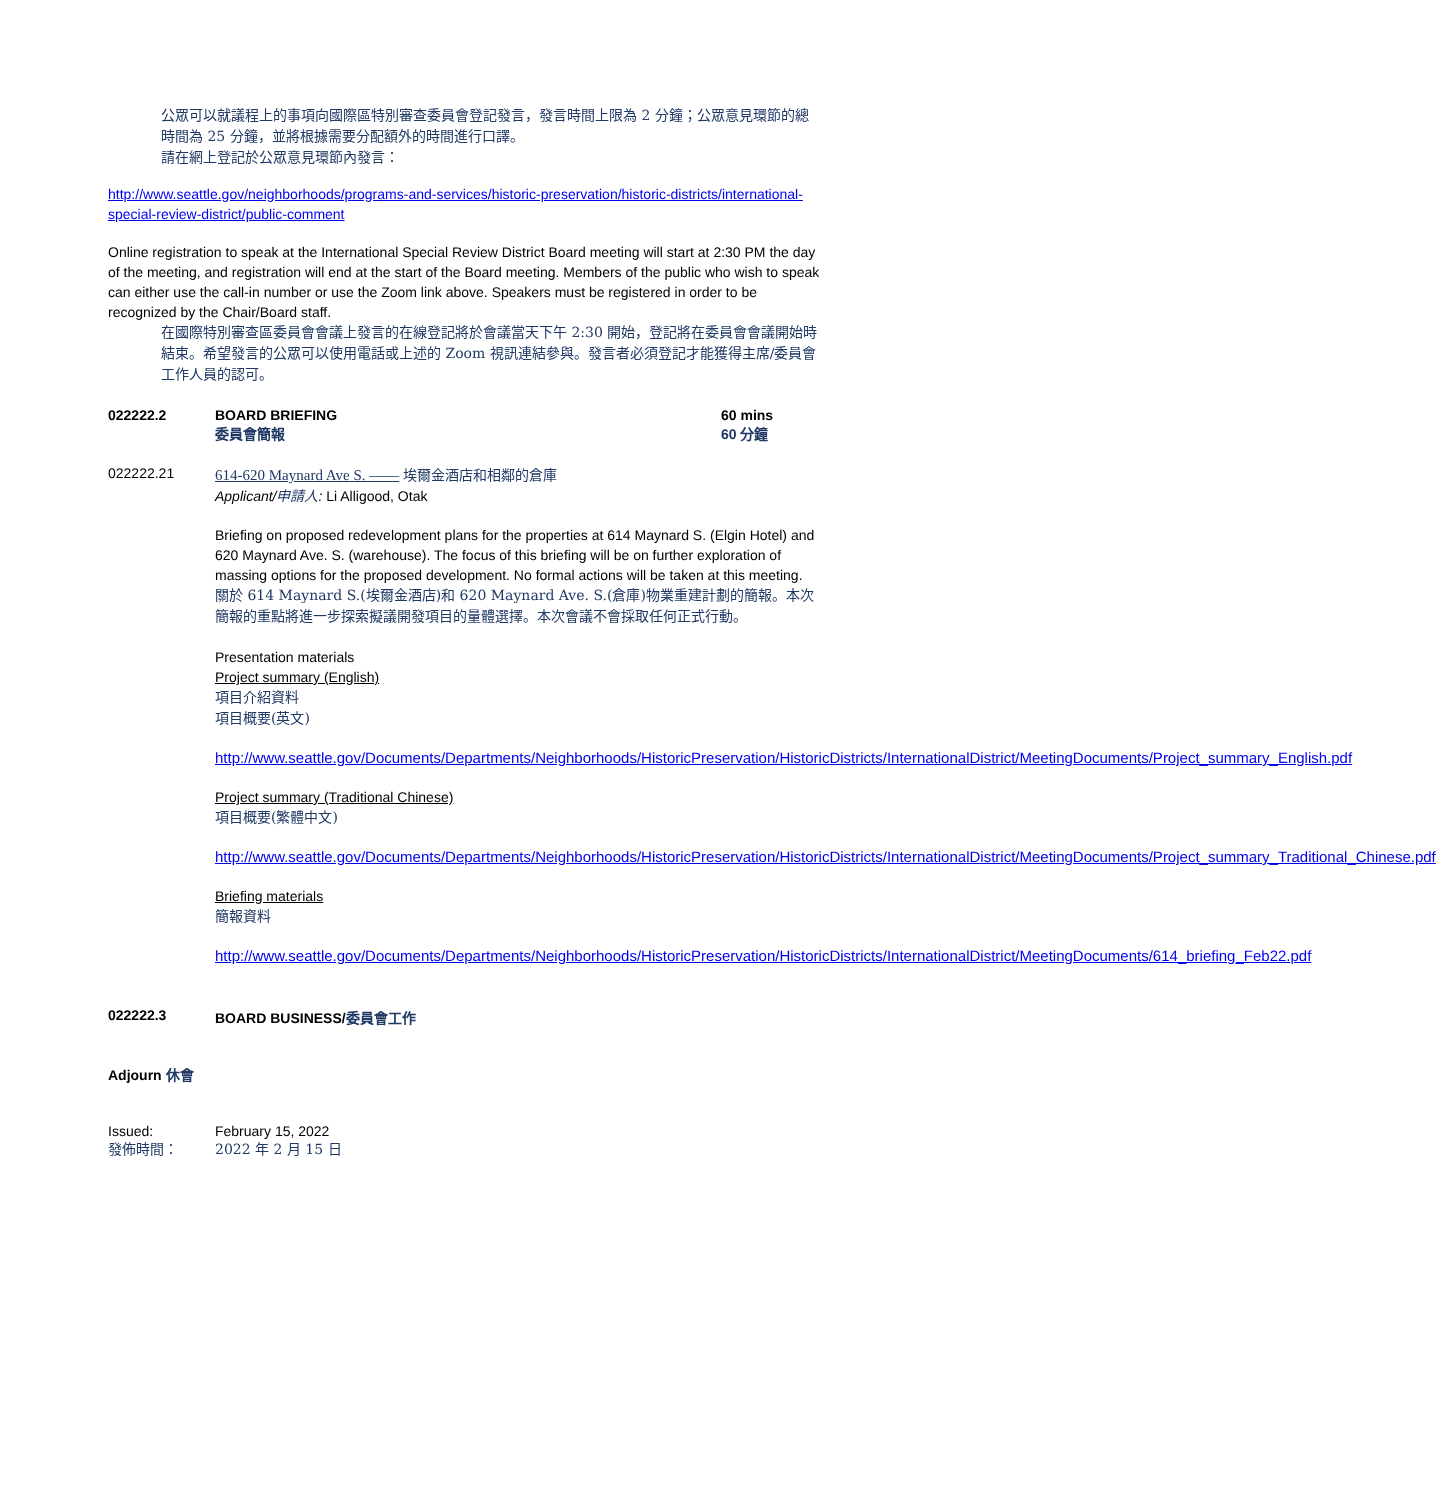公眾可以就議程上的事項向國際區特別審查委員會登記發言，發言時間上限為 2 分鐘；公眾意見環節的總時間為 25 分鐘，並將根據需要分配額外的時間進行口譯。
請在網上登記於公眾意見環節內發言：
http://www.seattle.gov/neighborhoods/programs-and-services/historic-preservation/historic-districts/international-special-review-district/public-comment
Online registration to speak at the International Special Review District Board meeting will start at 2:30 PM the day of the meeting, and registration will end at the start of the Board meeting. Members of the public who wish to speak can either use the call-in number or use the Zoom link above. Speakers must be registered in order to be recognized by the Chair/Board staff.
在國際特別審查區委員會會議上發言的在線登記將於會議當天下午 2:30 開始，登記將在委員會會議開始時結束。希望發言的公眾可以使用電話或上述的 Zoom 視訊連結參與。發言者必須登記才能獲得主席/委員會工作人員的認可。
022222.2 BOARD BRIEFING
委員會簡報
60 mins
60 分鐘
022222.21 614-620 Maynard Ave S. —— 埃爾金酒店和相鄰的倉庫
Applicant/申請人: Li Alligood, Otak
Briefing on proposed redevelopment plans for the properties at 614 Maynard S. (Elgin Hotel) and 620 Maynard Ave. S. (warehouse). The focus of this briefing will be on further exploration of massing options for the proposed development. No formal actions will be taken at this meeting.
關於 614 Maynard S.(埃爾金酒店)和 620 Maynard Ave. S.(倉庫)物業重建計劃的簡報。本次簡報的重點將進一步探索擬議開發項目的量體選擇。本次會議不會採取任何正式行動。
Presentation materials
Project summary (English)
項目介紹資料
項目概要(英文)
http://www.seattle.gov/Documents/Departments/Neighborhoods/HistoricPreservation/HistoricDistricts/InternationalDistrict/MeetingDocuments/Project_summary_English.pdf
Project summary (Traditional Chinese)
項目概要(繁體中文)
http://www.seattle.gov/Documents/Departments/Neighborhoods/HistoricPreservation/HistoricDistricts/InternationalDistrict/MeetingDocuments/Project_summary_Traditional_Chinese.pdf
Briefing materials
簡報資料
http://www.seattle.gov/Documents/Departments/Neighborhoods/HistoricPreservation/HistoricDistricts/InternationalDistrict/MeetingDocuments/614_briefing_Feb22.pdf
022222.3 BOARD BUSINESS/委員會工作
Adjourn 休會
Issued: February 15, 2022
發佈時間： 2022 年 2 月 15 日